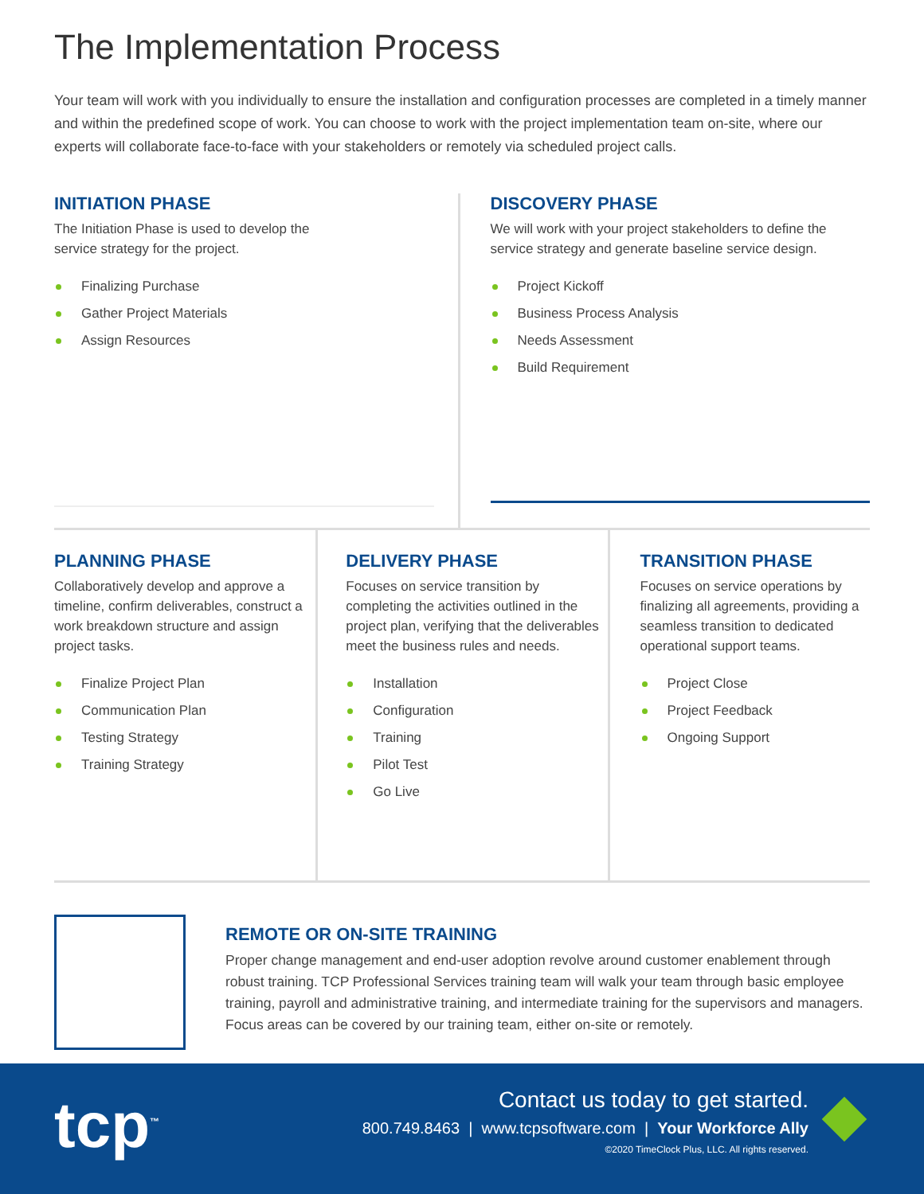The Implementation Process
Your team will work with you individually to ensure the installation and configuration processes are completed in a timely manner and within the predefined scope of work. You can choose to work with the project implementation team on-site, where our experts will collaborate face-to-face with your stakeholders or remotely via scheduled project calls.
INITIATION PHASE
The Initiation Phase is used to develop the
service strategy for the project.
Finalizing Purchase
Gather Project Materials
Assign Resources
DISCOVERY PHASE
We will work with your project stakeholders to define the
service strategy and generate baseline service design.
Project Kickoff
Business Process Analysis
Needs Assessment
Build Requirement
PLANNING PHASE
Collaboratively develop and approve a timeline, confirm deliverables, construct a work breakdown structure and assign project tasks.
Finalize Project Plan
Communication Plan
Testing Strategy
Training Strategy
DELIVERY PHASE
Focuses on service transition by completing the activities outlined in the project plan, verifying that the deliverables meet the business rules and needs.
Installation
Configuration
Training
Pilot Test
Go Live
TRANSITION PHASE
Focuses on service operations by finalizing all agreements, providing a seamless transition to dedicated operational support teams.
Project Close
Project Feedback
Ongoing Support
REMOTE OR ON-SITE TRAINING
Proper change management and end-user adoption revolve around customer enablement through robust training. TCP Professional Services training team will walk your team through basic employee training, payroll and administrative training, and intermediate training for the supervisors and managers. Focus areas can be covered by our training team, either on-site or remotely.
tcp<sup>™</sup>
Contact us today to get started.
800.749.8463 | www.tcpsoftware.com | Your Workforce Ally
©2020 TimeClock Plus, LLC. All rights reserved.